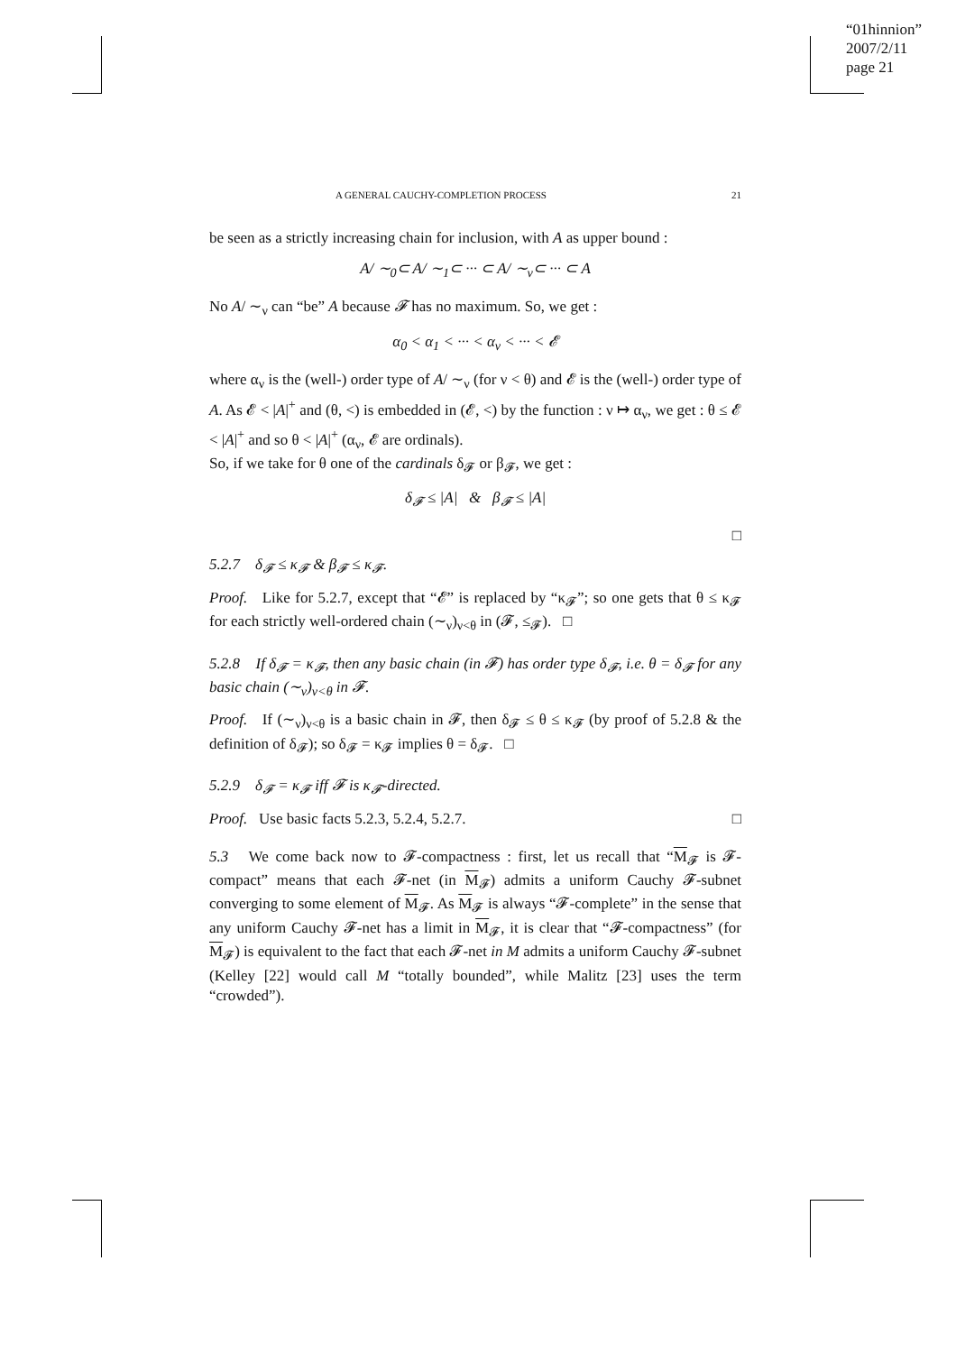“01hinnion”
2007/2/11
page 21
A GENERAL CAUCHY-COMPLETION PROCESS 21
be seen as a strictly increasing chain for inclusion, with A as upper bound :
A/ ∼<sub>0</sub>⊂ A/ ∼<sub>1</sub>⊂ ··· ⊂ A/ ∼<sub>ν</sub>⊂ ··· ⊂ A
No A/ ∼<sub>ν</sub> can “be” A because 𝓕 has no maximum. So, we get :
α<sub>0</sub> < α<sub>1</sub> < ··· < α<sub>ν</sub> < ··· < 𝓔
where α<sub>ν</sub> is the (well-) order type of A/ ∼<sub>ν</sub> (for ν < θ) and 𝓔 is the (well-) order type of A. As 𝓔 < |A|<sup>+</sup> and (θ, <) is embedded in (𝓔, <) by the function : ν ↦ α<sub>ν</sub>, we get : θ ≤ 𝓔 < |A|<sup>+</sup> and so θ < |A|<sup>+</sup> (α<sub>ν</sub>, 𝓔 are ordinals).
So, if we take for θ one of the cardinals δ<sub>𝓕</sub> or β<sub>𝓕</sub>, we get :
δ<sub>𝓕</sub> ≤ |A| & β<sub>𝓕</sub> ≤ |A|
□
5.2.7 δ<sub>𝓕</sub> ≤ κ<sub>𝓕</sub> & β<sub>𝓕</sub> ≤ κ<sub>𝓕</sub>.
Proof. Like for 5.2.7, except that “𝓔” is replaced by “κ<sub>𝓕</sub>”; so one gets that θ ≤ κ<sub>𝓕</sub> for each strictly well-ordered chain (∼<sub>ν</sub>)<sub>ν<θ</sub> in (𝓕, ≤<sub>𝓕</sub>). □
5.2.8 If δ<sub>𝓕</sub> = κ<sub>𝓕</sub>, then any basic chain (in 𝓕) has order type δ<sub>𝓕</sub>, i.e. θ = δ<sub>𝓕</sub> for any basic chain (∼<sub>ν</sub>)<sub>ν<θ</sub> in 𝓕.
Proof. If (∼<sub>ν</sub>)<sub>ν<θ</sub> is a basic chain in 𝓕, then δ<sub>𝓕</sub> ≤ θ ≤ κ<sub>𝓕</sub> (by proof of 5.2.8 & the definition of δ<sub>𝓕</sub>); so δ<sub>𝓕</sub> = κ<sub>𝓕</sub> implies θ = δ<sub>𝓕</sub>. □
5.2.9 δ<sub>𝓕</sub> = κ<sub>𝓕</sub> iff 𝓕 is κ<sub>𝓕</sub>-directed.
Proof. Use basic facts 5.2.3, 5.2.4, 5.2.7. □
5.3 We come back now to 𝓕-compactness : first, let us recall that “M<sub>𝓕</sub> is 𝓕-compact” means that each 𝓕-net (in M<sub>𝓕</sub>) admits a uniform Cauchy 𝓕-subnet converging to some element of M<sub>𝓕</sub>. As M<sub>𝓕</sub> is always “𝓕-complete” in the sense that any uniform Cauchy 𝓕-net has a limit in M<sub>𝓕</sub>, it is clear that “𝓕-compactness” (for M<sub>𝓕</sub>) is equivalent to the fact that each 𝓕-net in M admits a uniform Cauchy 𝓕-subnet (Kelley [22] would call M “totally bounded”, while Malitz [23] uses the term “crowded”).